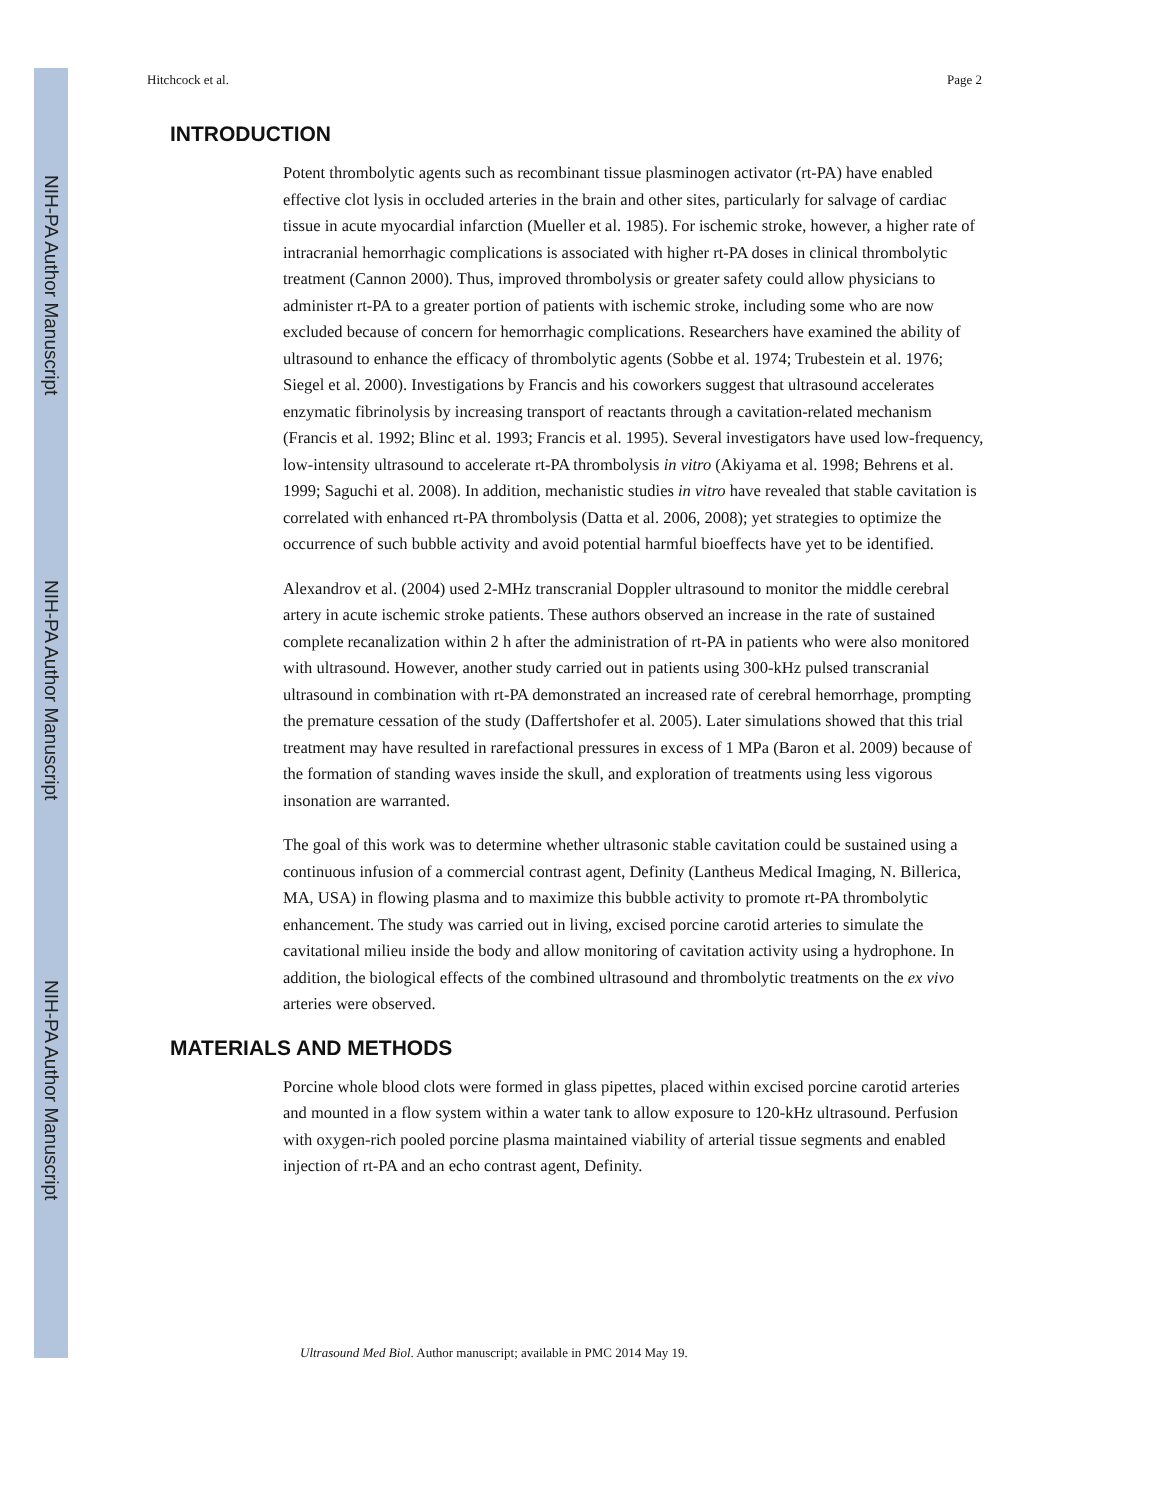NIH-PA Author Manuscript
NIH-PA Author Manuscript
NIH-PA Author Manuscript
Hitchcock et al. Page 2
INTRODUCTION
Potent thrombolytic agents such as recombinant tissue plasminogen activator (rt-PA) have enabled effective clot lysis in occluded arteries in the brain and other sites, particularly for salvage of cardiac tissue in acute myocardial infarction (Mueller et al. 1985). For ischemic stroke, however, a higher rate of intracranial hemorrhagic complications is associated with higher rt-PA doses in clinical thrombolytic treatment (Cannon 2000). Thus, improved thrombolysis or greater safety could allow physicians to administer rt-PA to a greater portion of patients with ischemic stroke, including some who are now excluded because of concern for hemorrhagic complications. Researchers have examined the ability of ultrasound to enhance the efficacy of thrombolytic agents (Sobbe et al. 1974; Trubestein et al. 1976; Siegel et al. 2000). Investigations by Francis and his coworkers suggest that ultrasound accelerates enzymatic fibrinolysis by increasing transport of reactants through a cavitation-related mechanism (Francis et al. 1992; Blinc et al. 1993; Francis et al. 1995). Several investigators have used low-frequency, low-intensity ultrasound to accelerate rt-PA thrombolysis in vitro (Akiyama et al. 1998; Behrens et al. 1999; Saguchi et al. 2008). In addition, mechanistic studies in vitro have revealed that stable cavitation is correlated with enhanced rt-PA thrombolysis (Datta et al. 2006, 2008); yet strategies to optimize the occurrence of such bubble activity and avoid potential harmful bioeffects have yet to be identified.
Alexandrov et al. (2004) used 2-MHz transcranial Doppler ultrasound to monitor the middle cerebral artery in acute ischemic stroke patients. These authors observed an increase in the rate of sustained complete recanalization within 2 h after the administration of rt-PA in patients who were also monitored with ultrasound. However, another study carried out in patients using 300-kHz pulsed transcranial ultrasound in combination with rt-PA demonstrated an increased rate of cerebral hemorrhage, prompting the premature cessation of the study (Daffertshofer et al. 2005). Later simulations showed that this trial treatment may have resulted in rarefactional pressures in excess of 1 MPa (Baron et al. 2009) because of the formation of standing waves inside the skull, and exploration of treatments using less vigorous insonation are warranted.
The goal of this work was to determine whether ultrasonic stable cavitation could be sustained using a continuous infusion of a commercial contrast agent, Definity (Lantheus Medical Imaging, N. Billerica, MA, USA) in flowing plasma and to maximize this bubble activity to promote rt-PA thrombolytic enhancement. The study was carried out in living, excised porcine carotid arteries to simulate the cavitational milieu inside the body and allow monitoring of cavitation activity using a hydrophone. In addition, the biological effects of the combined ultrasound and thrombolytic treatments on the ex vivo arteries were observed.
MATERIALS AND METHODS
Porcine whole blood clots were formed in glass pipettes, placed within excised porcine carotid arteries and mounted in a flow system within a water tank to allow exposure to 120-kHz ultrasound. Perfusion with oxygen-rich pooled porcine plasma maintained viability of arterial tissue segments and enabled injection of rt-PA and an echo contrast agent, Definity.
Ultrasound Med Biol. Author manuscript; available in PMC 2014 May 19.